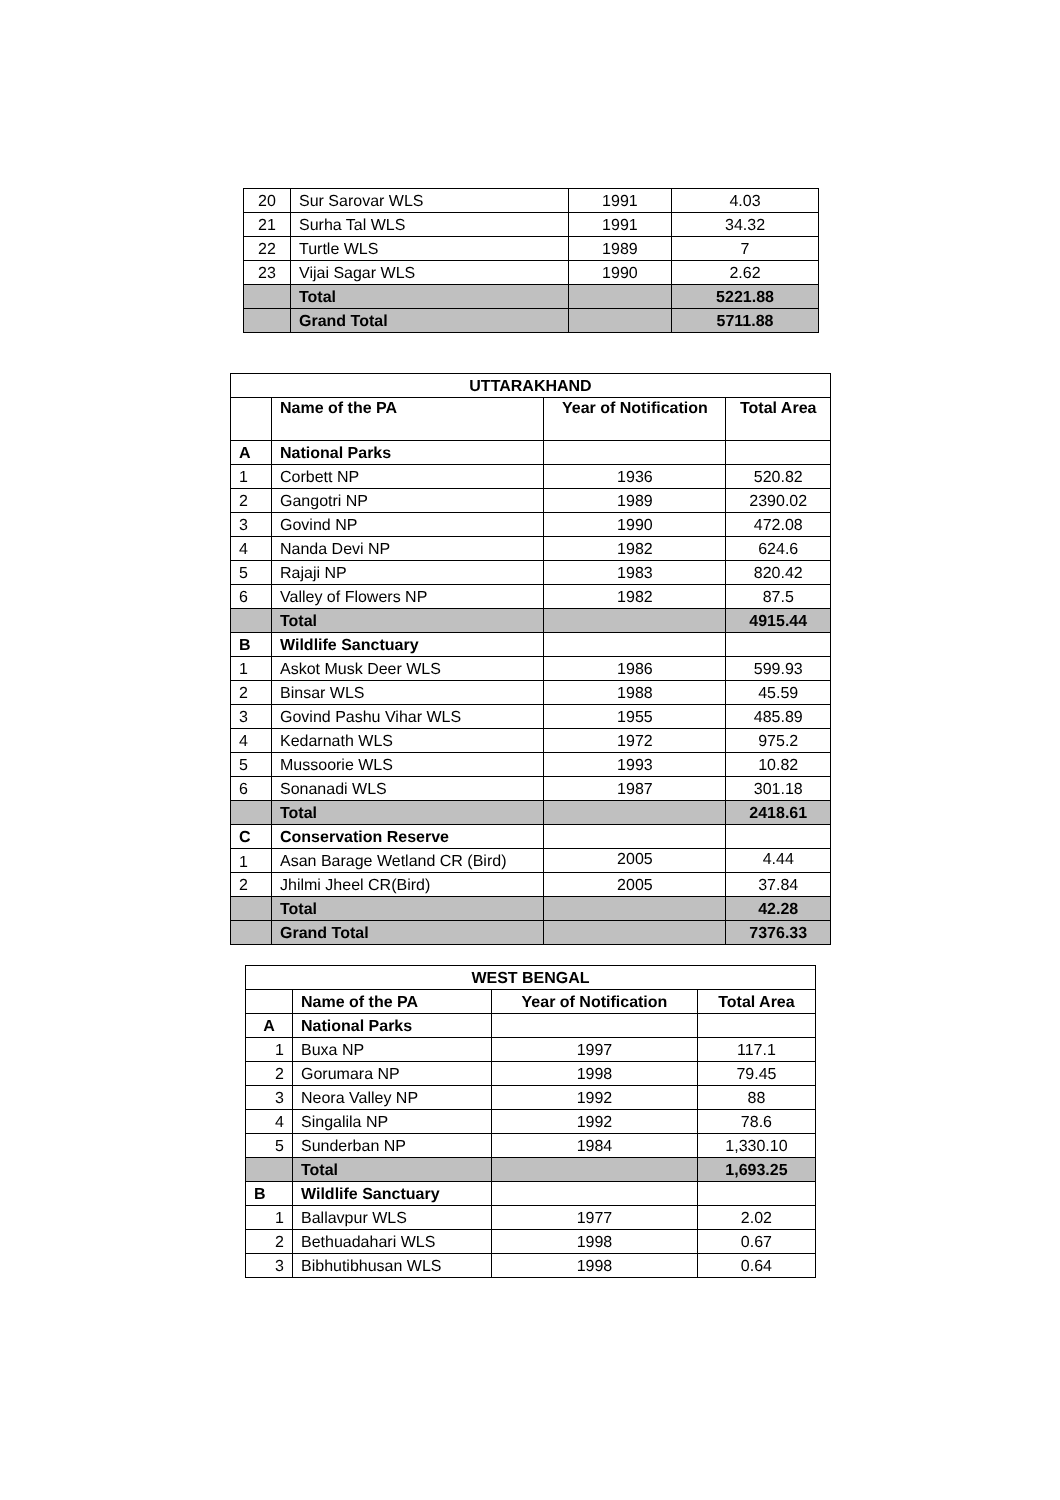| 20 | Sur Sarovar WLS | 1991 | 4.03 |
| 21 | Surha Tal WLS | 1991 | 34.32 |
| 22 | Turtle WLS | 1989 | 7 |
| 23 | Vijai Sagar WLS | 1990 | 2.62 |
| | Total | | 5221.88 |
| | Grand Total | | 5711.88 |
| UTTARAKHAND | | | |
| --- | --- | --- | --- |
| | Name of the PA | Year of Notification | Total Area |
| A | National Parks | | |
| 1 | Corbett NP | 1936 | 520.82 |
| 2 | Gangotri NP | 1989 | 2390.02 |
| 3 | Govind NP | 1990 | 472.08 |
| 4 | Nanda Devi NP | 1982 | 624.6 |
| 5 | Rajaji NP | 1983 | 820.42 |
| 6 | Valley of Flowers NP | 1982 | 87.5 |
| | Total | | 4915.44 |
| B | Wildlife Sanctuary | | |
| 1 | Askot Musk Deer WLS | 1986 | 599.93 |
| 2 | Binsar WLS | 1988 | 45.59 |
| 3 | Govind Pashu Vihar WLS | 1955 | 485.89 |
| 4 | Kedarnath WLS | 1972 | 975.2 |
| 5 | Mussoorie WLS | 1993 | 10.82 |
| 6 | Sonanadi WLS | 1987 | 301.18 |
| | Total | | 2418.61 |
| C | Conservation Reserve | | |
| 1 | Asan Barage Wetland CR (Bird) | 2005 | 4.44 |
| 2 | Jhilmi Jheel CR(Bird) | 2005 | 37.84 |
| | Total | | 42.28 |
| | Grand Total | | 7376.33 |
| WEST BENGAL | | | |
| --- | --- | --- | --- |
| | Name of the PA | Year of Notification | Total Area |
| A | National Parks | | |
| 1 | Buxa NP | 1997 | 117.1 |
| 2 | Gorumara NP | 1998 | 79.45 |
| 3 | Neora Valley NP | 1992 | 88 |
| 4 | Singalila NP | 1992 | 78.6 |
| 5 | Sunderban NP | 1984 | 1,330.10 |
| | Total | | 1,693.25 |
| B | Wildlife Sanctuary | | |
| 1 | Ballavpur WLS | 1977 | 2.02 |
| 2 | Bethuadahari WLS | 1998 | 0.67 |
| 3 | Bibhutibhusan WLS | 1998 | 0.64 |